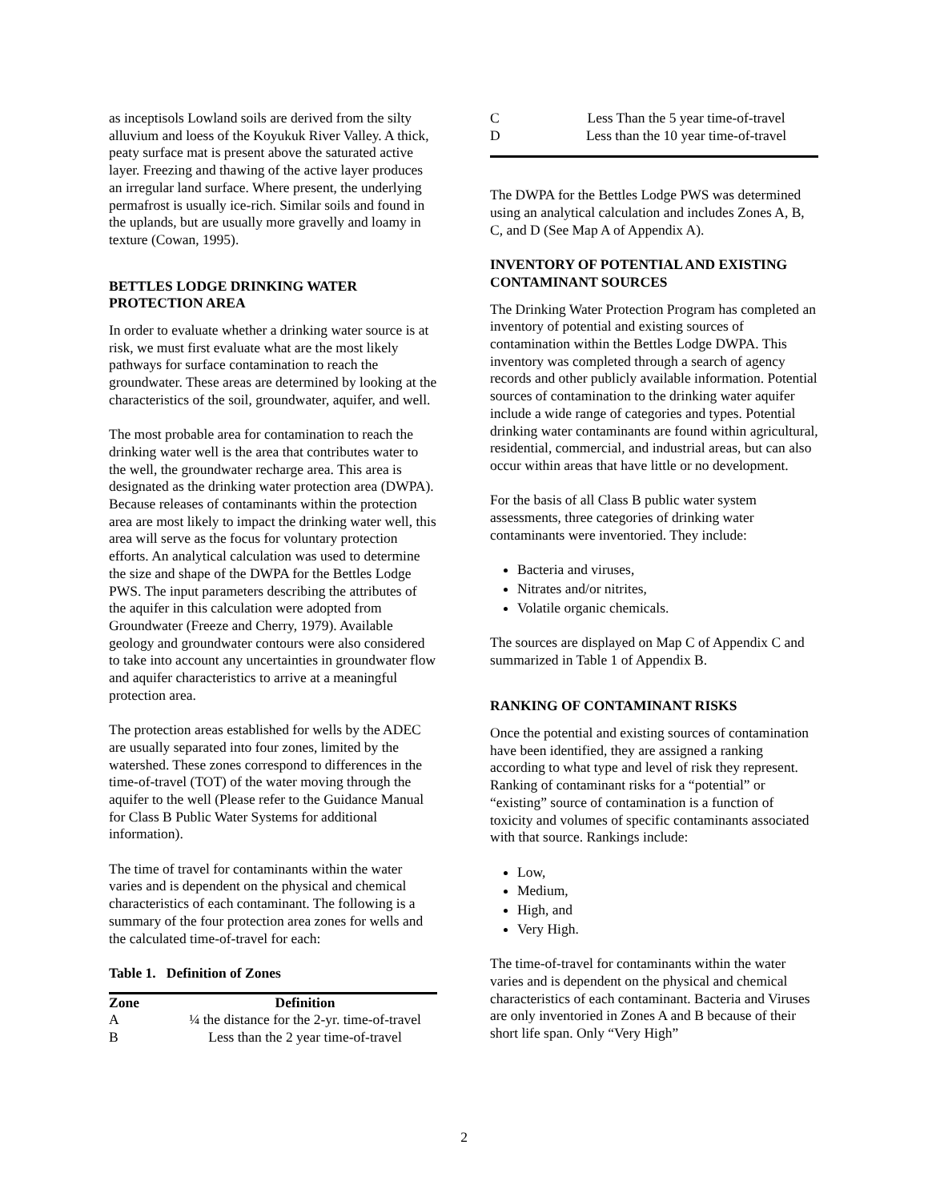as inceptisols Lowland soils are derived from the silty alluvium and loess of the Koyukuk River Valley. A thick, peaty surface mat is present above the saturated active layer. Freezing and thawing of the active layer produces an irregular land surface. Where present, the underlying permafrost is usually ice-rich. Similar soils and found in the uplands, but are usually more gravelly and loamy in texture (Cowan, 1995).
BETTLES LODGE DRINKING WATER PROTECTION AREA
In order to evaluate whether a drinking water source is at risk, we must first evaluate what are the most likely pathways for surface contamination to reach the groundwater. These areas are determined by looking at the characteristics of the soil, groundwater, aquifer, and well.
The most probable area for contamination to reach the drinking water well is the area that contributes water to the well, the groundwater recharge area. This area is designated as the drinking water protection area (DWPA). Because releases of contaminants within the protection area are most likely to impact the drinking water well, this area will serve as the focus for voluntary protection efforts. An analytical calculation was used to determine the size and shape of the DWPA for the Bettles Lodge PWS. The input parameters describing the attributes of the aquifer in this calculation were adopted from Groundwater (Freeze and Cherry, 1979). Available geology and groundwater contours were also considered to take into account any uncertainties in groundwater flow and aquifer characteristics to arrive at a meaningful protection area.
The protection areas established for wells by the ADEC are usually separated into four zones, limited by the watershed. These zones correspond to differences in the time-of-travel (TOT) of the water moving through the aquifer to the well (Please refer to the Guidance Manual for Class B Public Water Systems for additional information).
The time of travel for contaminants within the water varies and is dependent on the physical and chemical characteristics of each contaminant. The following is a summary of the four protection area zones for wells and the calculated time-of-travel for each:
Table 1. Definition of Zones
| Zone | Definition |
| --- | --- |
| A | ¼ the distance for the 2-yr. time-of-travel |
| B | Less than the 2 year time-of-travel |
| C | Less Than the 5 year time-of-travel |
| D | Less than the 10 year time-of-travel |
The DWPA for the Bettles Lodge PWS was determined using an analytical calculation and includes Zones A, B, C, and D (See Map A of Appendix A).
INVENTORY OF POTENTIAL AND EXISTING CONTAMINANT SOURCES
The Drinking Water Protection Program has completed an inventory of potential and existing sources of contamination within the Bettles Lodge DWPA. This inventory was completed through a search of agency records and other publicly available information. Potential sources of contamination to the drinking water aquifer include a wide range of categories and types. Potential drinking water contaminants are found within agricultural, residential, commercial, and industrial areas, but can also occur within areas that have little or no development.
For the basis of all Class B public water system assessments, three categories of drinking water contaminants were inventoried. They include:
Bacteria and viruses,
Nitrates and/or nitrites,
Volatile organic chemicals.
The sources are displayed on Map C of Appendix C and summarized in Table 1 of Appendix B.
RANKING OF CONTAMINANT RISKS
Once the potential and existing sources of contamination have been identified, they are assigned a ranking according to what type and level of risk they represent. Ranking of contaminant risks for a “potential” or “existing” source of contamination is a function of toxicity and volumes of specific contaminants associated with that source. Rankings include:
Low,
Medium,
High, and
Very High.
The time-of-travel for contaminants within the water varies and is dependent on the physical and chemical characteristics of each contaminant. Bacteria and Viruses are only inventoried in Zones A and B because of their short life span. Only “Very High”
2